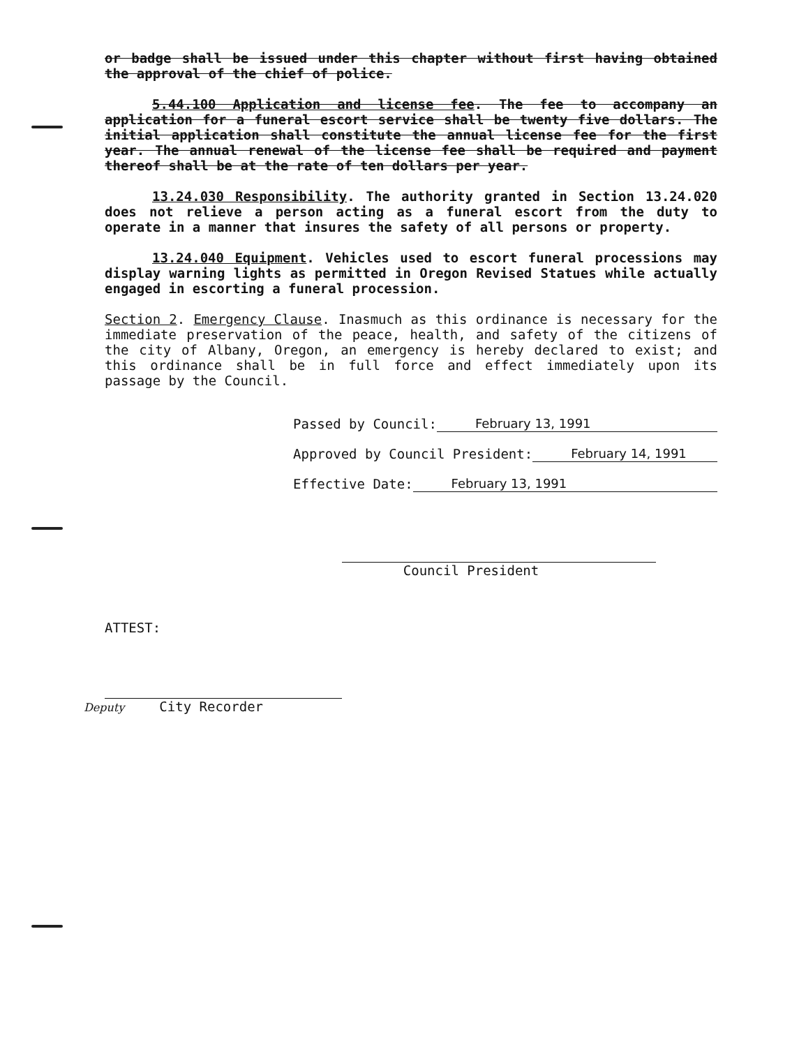or badge shall be issued under this chapter without first having obtained the approval of the chief of police.
5.44.100 Application and license fee. The fee to accompany an application for a funeral escort service shall be twenty five dollars. The initial application shall constitute the annual license fee for the first year. The annual renewal of the license fee shall be required and payment thereof shall be at the rate of ten dollars per year.
13.24.030 Responsibility. The authority granted in Section 13.24.020 does not relieve a person acting as a funeral escort from the duty to operate in a manner that insures the safety of all persons or property.
13.24.040 Equipment. Vehicles used to escort funeral processions may display warning lights as permitted in Oregon Revised Statues while actually engaged in escorting a funeral procession.
Section 2. Emergency Clause. Inasmuch as this ordinance is necessary for the immediate preservation of the peace, health, and safety of the citizens of the city of Albany, Oregon, an emergency is hereby declared to exist; and this ordinance shall be in full force and effect immediately upon its passage by the Council.
Passed by Council: February 13, 1991
Approved by Council President: February 14, 1991
Effective Date: February 13, 1991
Council President
ATTEST:
Deputy City Recorder